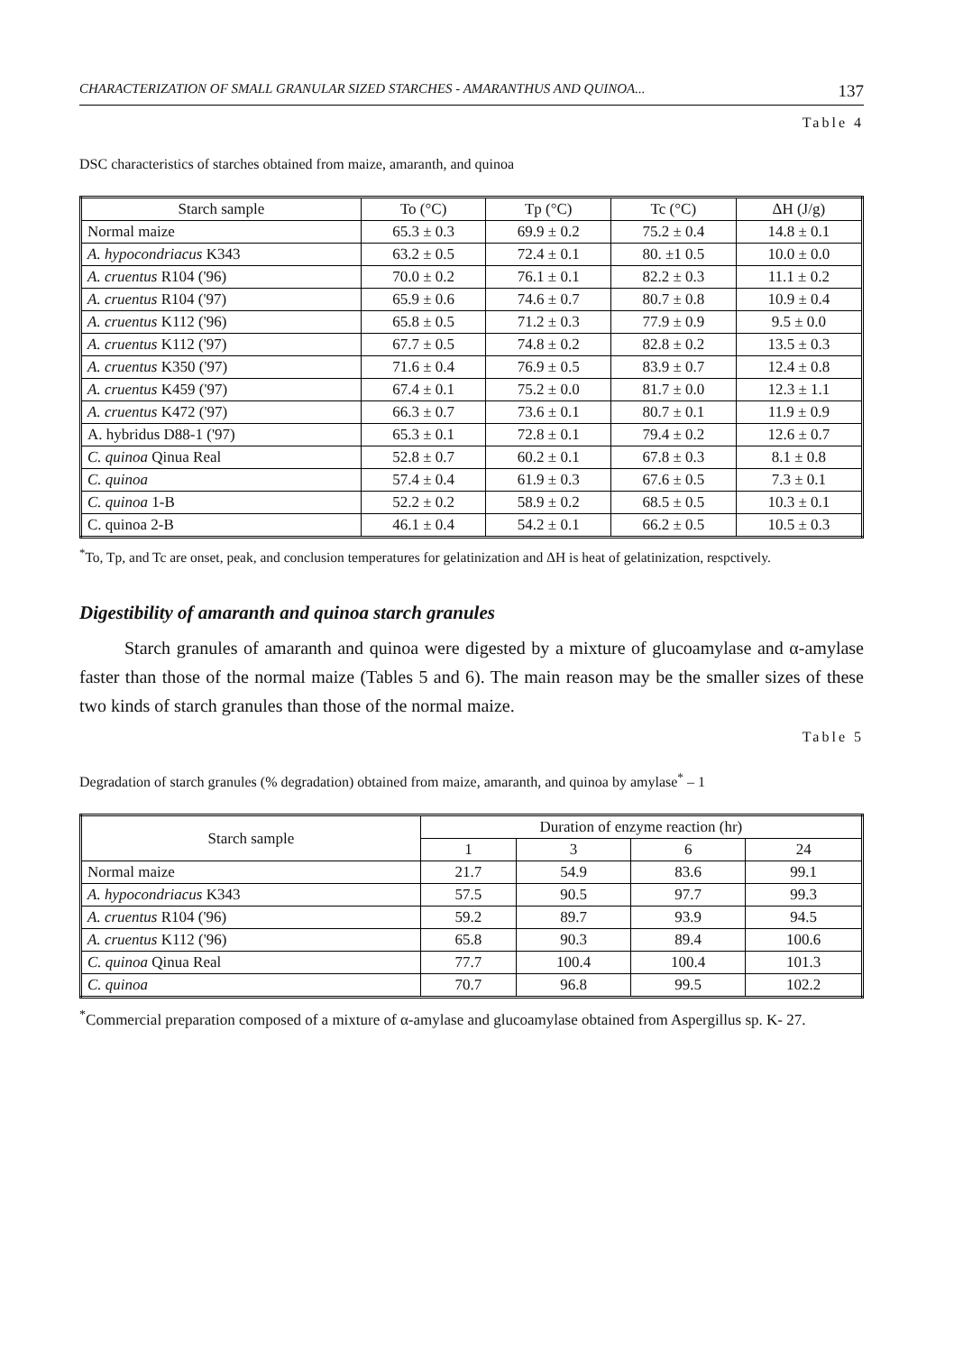CHARACTERIZATION OF SMALL GRANULAR SIZED STARCHES - AMARANTHUS AND QUINOA... 137
Table 4
DSC characteristics of starches obtained from maize, amaranth, and quinoa
| Starch sample | To (°C) | Tp (°C) | Tc (°C) | ΔH (J/g) |
| --- | --- | --- | --- | --- |
| Normal maize | 65.3 ± 0.3 | 69.9 ± 0.2 | 75.2 ± 0.4 | 14.8 ± 0.1 |
| A. hypocondriacus K343 | 63.2 ± 0.5 | 72.4 ± 0.1 | 80. ±1 0.5 | 10.0 ± 0.0 |
| A. cruentus R104 ('96) | 70.0 ± 0.2 | 76.1 ± 0.1 | 82.2 ± 0.3 | 11.1 ± 0.2 |
| A. cruentus R104 ('97) | 65.9 ± 0.6 | 74.6 ± 0.7 | 80.7 ± 0.8 | 10.9 ± 0.4 |
| A. cruentus K112 ('96) | 65.8 ± 0.5 | 71.2 ± 0.3 | 77.9 ± 0.9 | 9.5 ± 0.0 |
| A. cruentus K112 ('97) | 67.7 ± 0.5 | 74.8 ± 0.2 | 82.8 ± 0.2 | 13.5 ± 0.3 |
| A. cruentus K350 ('97) | 71.6 ± 0.4 | 76.9 ± 0.5 | 83.9 ± 0.7 | 12.4 ± 0.8 |
| A. cruentus K459 ('97) | 67.4 ± 0.1 | 75.2 ± 0.0 | 81.7 ± 0.0 | 12.3 ± 1.1 |
| A. cruentus K472 ('97) | 66.3 ± 0.7 | 73.6 ± 0.1 | 80.7 ± 0.1 | 11.9 ± 0.9 |
| A. hybridus D88-1 ('97) | 65.3 ± 0.1 | 72.8 ± 0.1 | 79.4 ± 0.2 | 12.6 ± 0.7 |
| C. quinoa Qinua Real | 52.8 ± 0.7 | 60.2 ± 0.1 | 67.8 ± 0.3 | 8.1 ± 0.8 |
| C. quinoa | 57.4 ± 0.4 | 61.9 ± 0.3 | 67.6 ± 0.5 | 7.3 ± 0.1 |
| C. quinoa 1-B | 52.2 ± 0.2 | 58.9 ± 0.2 | 68.5 ± 0.5 | 10.3 ± 0.1 |
| C. quinoa 2-B | 46.1 ± 0.4 | 54.2 ± 0.1 | 66.2 ± 0.5 | 10.5 ± 0.3 |
<sup>*</sup> To, Tp, and Tc are onset, peak, and conclusion temperatures for gelatinization and ΔH is heat of gelatinization, respctively.
Digestibility of amaranth and quinoa starch granules
Starch granules of amaranth and quinoa were digested by a mixture of glucoamylase and α-amylase faster than those of the normal maize (Tables 5 and 6). The main reason may be the smaller sizes of these two kinds of starch granules than those of the normal maize.
Table 5
Degradation of starch granules (% degradation) obtained from maize, amaranth, and quinoa by amylase<sup>*</sup> – 1
| Starch sample | Duration of enzyme reaction (hr) | | | |
| --- | --- | --- | --- | --- |
| | 1 | 3 | 6 | 24 |
| Normal maize | 21.7 | 54.9 | 83.6 | 99.1 |
| A. hypocondriacus K343 | 57.5 | 90.5 | 97.7 | 99.3 |
| A. cruentus R104 ('96) | 59.2 | 89.7 | 93.9 | 94.5 |
| A. cruentus K112 ('96) | 65.8 | 90.3 | 89.4 | 100.6 |
| C. quinoa Qinua Real | 77.7 | 100.4 | 100.4 | 101.3 |
| C. quinoa | 70.7 | 96.8 | 99.5 | 102.2 |
<sup>*</sup> Commercial preparation composed of a mixture of α-amylase and glucoamylase obtained from Aspergillus sp. K- 27.